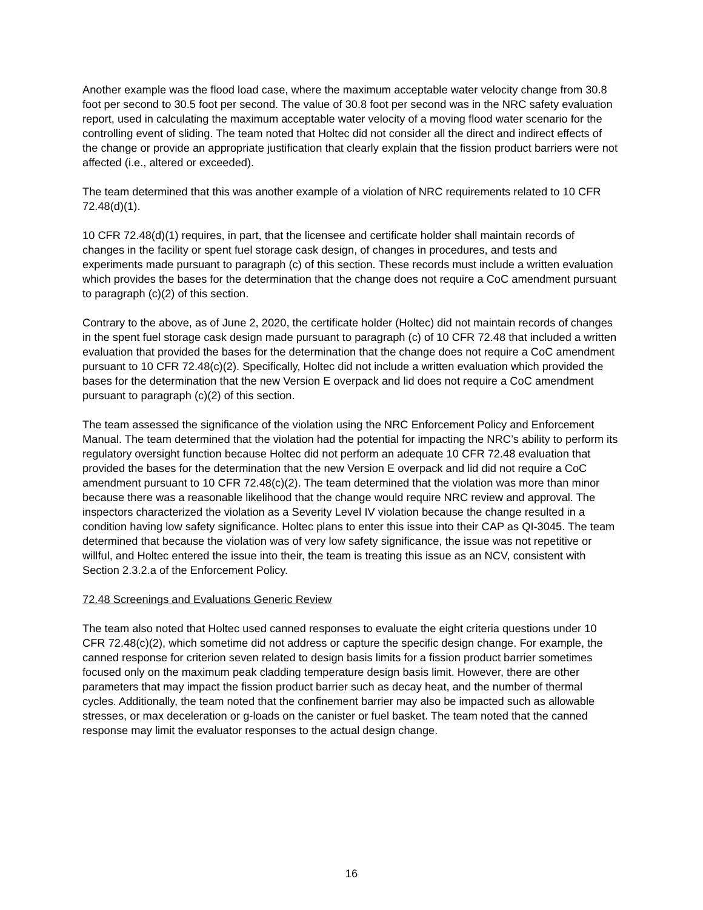Another example was the flood load case, where the maximum acceptable water velocity change from 30.8 foot per second to 30.5 foot per second. The value of 30.8 foot per second was in the NRC safety evaluation report, used in calculating the maximum acceptable water velocity of a moving flood water scenario for the controlling event of sliding. The team noted that Holtec did not consider all the direct and indirect effects of the change or provide an appropriate justification that clearly explain that the fission product barriers were not affected (i.e., altered or exceeded).
The team determined that this was another example of a violation of NRC requirements related to 10 CFR 72.48(d)(1).
10 CFR 72.48(d)(1) requires, in part, that the licensee and certificate holder shall maintain records of changes in the facility or spent fuel storage cask design, of changes in procedures, and tests and experiments made pursuant to paragraph (c) of this section. These records must include a written evaluation which provides the bases for the determination that the change does not require a CoC amendment pursuant to paragraph (c)(2) of this section.
Contrary to the above, as of June 2, 2020, the certificate holder (Holtec) did not maintain records of changes in the spent fuel storage cask design made pursuant to paragraph (c) of 10 CFR 72.48 that included a written evaluation that provided the bases for the determination that the change does not require a CoC amendment pursuant to 10 CFR 72.48(c)(2). Specifically, Holtec did not include a written evaluation which provided the bases for the determination that the new Version E overpack and lid does not require a CoC amendment pursuant to paragraph (c)(2) of this section.
The team assessed the significance of the violation using the NRC Enforcement Policy and Enforcement Manual. The team determined that the violation had the potential for impacting the NRC’s ability to perform its regulatory oversight function because Holtec did not perform an adequate 10 CFR 72.48 evaluation that provided the bases for the determination that the new Version E overpack and lid did not require a CoC amendment pursuant to 10 CFR 72.48(c)(2). The team determined that the violation was more than minor because there was a reasonable likelihood that the change would require NRC review and approval. The inspectors characterized the violation as a Severity Level IV violation because the change resulted in a condition having low safety significance. Holtec plans to enter this issue into their CAP as QI-3045. The team determined that because the violation was of very low safety significance, the issue was not repetitive or willful, and Holtec entered the issue into their, the team is treating this issue as an NCV, consistent with Section 2.3.2.a of the Enforcement Policy.
72.48 Screenings and Evaluations Generic Review
The team also noted that Holtec used canned responses to evaluate the eight criteria questions under 10 CFR 72.48(c)(2), which sometime did not address or capture the specific design change. For example, the canned response for criterion seven related to design basis limits for a fission product barrier sometimes focused only on the maximum peak cladding temperature design basis limit. However, there are other parameters that may impact the fission product barrier such as decay heat, and the number of thermal cycles. Additionally, the team noted that the confinement barrier may also be impacted such as allowable stresses, or max deceleration or g-loads on the canister or fuel basket. The team noted that the canned response may limit the evaluator responses to the actual design change.
16